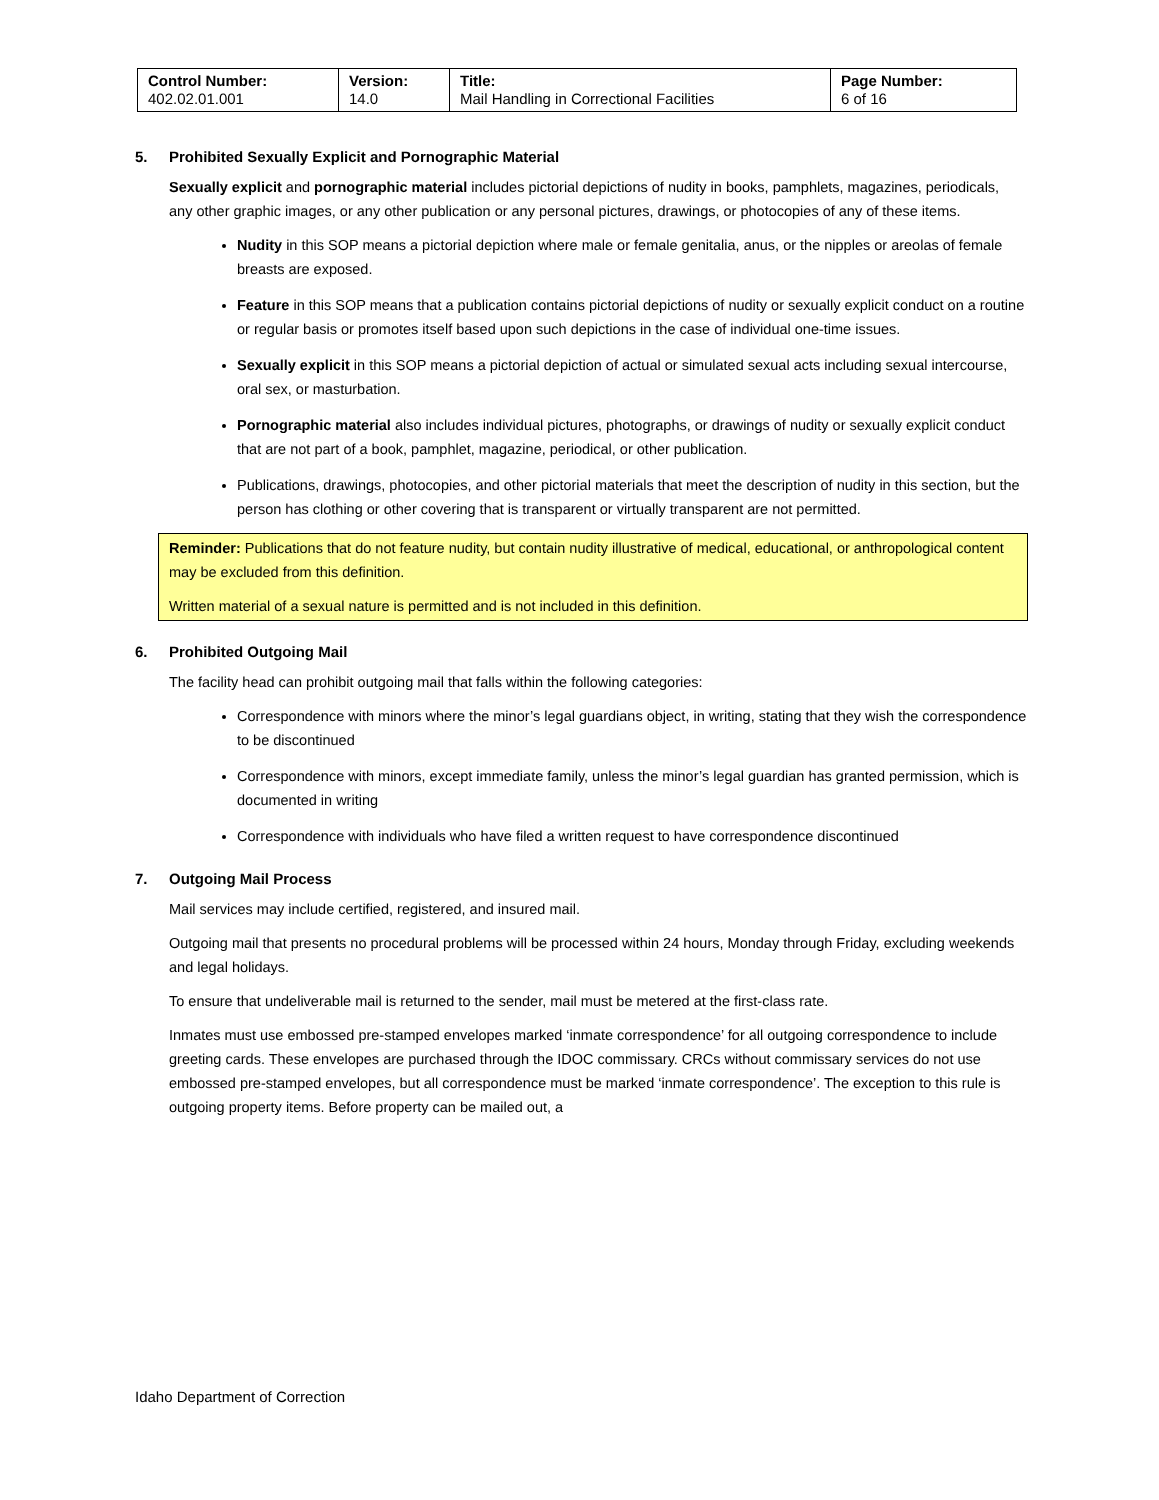| Control Number: 402.02.01.001 | Version: 14.0 | Title: Mail Handling in Correctional Facilities | Page Number: 6 of 16 |
5. Prohibited Sexually Explicit and Pornographic Material
Sexually explicit and pornographic material includes pictorial depictions of nudity in books, pamphlets, magazines, periodicals, any other graphic images, or any other publication or any personal pictures, drawings, or photocopies of any of these items.
Nudity in this SOP means a pictorial depiction where male or female genitalia, anus, or the nipples or areolas of female breasts are exposed.
Feature in this SOP means that a publication contains pictorial depictions of nudity or sexually explicit conduct on a routine or regular basis or promotes itself based upon such depictions in the case of individual one-time issues.
Sexually explicit in this SOP means a pictorial depiction of actual or simulated sexual acts including sexual intercourse, oral sex, or masturbation.
Pornographic material also includes individual pictures, photographs, or drawings of nudity or sexually explicit conduct that are not part of a book, pamphlet, magazine, periodical, or other publication.
Publications, drawings, photocopies, and other pictorial materials that meet the description of nudity in this section, but the person has clothing or other covering that is transparent or virtually transparent are not permitted.
Reminder: Publications that do not feature nudity, but contain nudity illustrative of medical, educational, or anthropological content may be excluded from this definition.
Written material of a sexual nature is permitted and is not included in this definition.
6. Prohibited Outgoing Mail
The facility head can prohibit outgoing mail that falls within the following categories:
Correspondence with minors where the minor’s legal guardians object, in writing, stating that they wish the correspondence to be discontinued
Correspondence with minors, except immediate family, unless the minor’s legal guardian has granted permission, which is documented in writing
Correspondence with individuals who have filed a written request to have correspondence discontinued
7. Outgoing Mail Process
Mail services may include certified, registered, and insured mail.
Outgoing mail that presents no procedural problems will be processed within 24 hours, Monday through Friday, excluding weekends and legal holidays.
To ensure that undeliverable mail is returned to the sender, mail must be metered at the first-class rate.
Inmates must use embossed pre-stamped envelopes marked ‘inmate correspondence’ for all outgoing correspondence to include greeting cards. These envelopes are purchased through the IDOC commissary. CRCs without commissary services do not use embossed pre-stamped envelopes, but all correspondence must be marked ‘inmate correspondence’. The exception to this rule is outgoing property items. Before property can be mailed out, a
Idaho Department of Correction